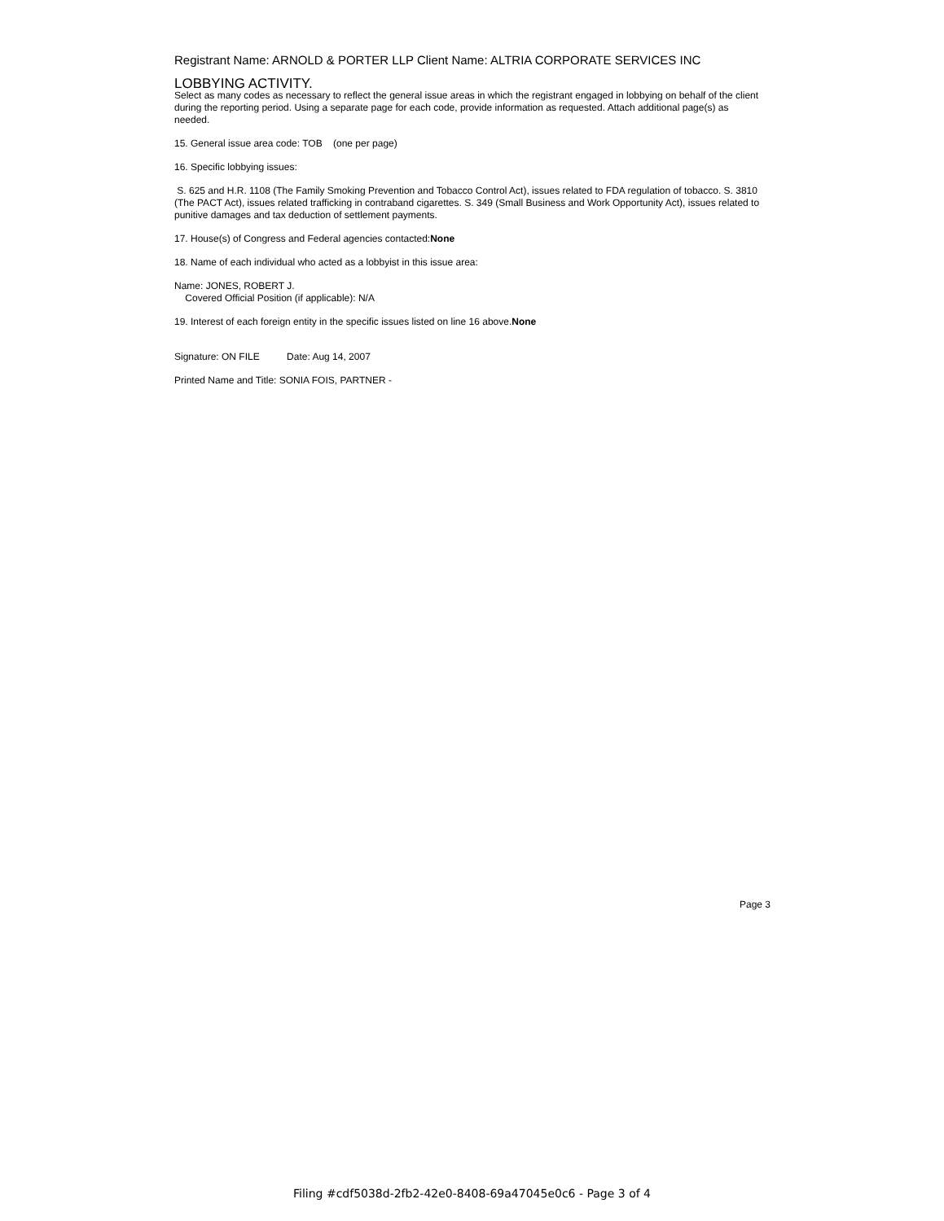Registrant Name: ARNOLD & PORTER LLP Client Name: ALTRIA CORPORATE SERVICES INC
LOBBYING ACTIVITY.
Select as many codes as necessary to reflect the general issue areas in which the registrant engaged in lobbying on behalf of the client during the reporting period. Using a separate page for each code, provide information as requested. Attach additional page(s) as needed.
15. General issue area code: TOB (one per page)
16. Specific lobbying issues:
S. 625 and H.R. 1108 (The Family Smoking Prevention and Tobacco Control Act), issues related to FDA regulation of tobacco. S. 3810 (The PACT Act), issues related trafficking in contraband cigarettes. S. 349 (Small Business and Work Opportunity Act), issues related to punitive damages and tax deduction of settlement payments.
17. House(s) of Congress and Federal agencies contacted:None
18. Name of each individual who acted as a lobbyist in this issue area:
Name: JONES, ROBERT J.
Covered Official Position (if applicable): N/A
19. Interest of each foreign entity in the specific issues listed on line 16 above.None
Signature: ON FILE Date: Aug 14, 2007
Printed Name and Title: SONIA FOIS, PARTNER -
Page 3
Filing #cdf5038d-2fb2-42e0-8408-69a47045e0c6 - Page 3 of 4